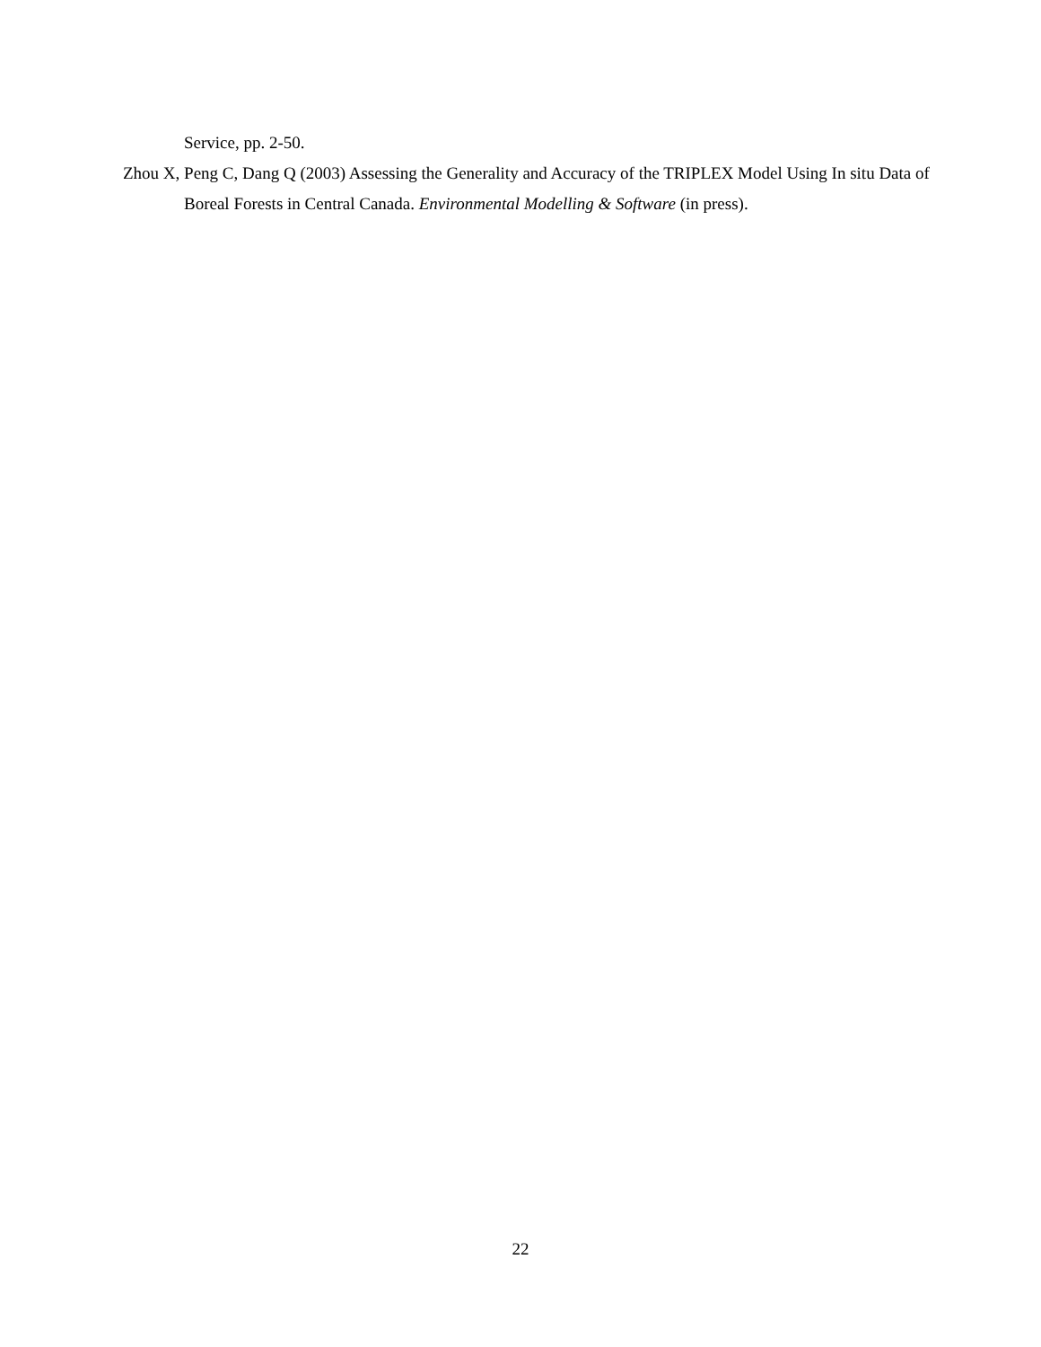Service, pp. 2-50.
Zhou X, Peng C, Dang Q (2003) Assessing the Generality and Accuracy of the TRIPLEX Model Using In situ Data of Boreal Forests in Central Canada. Environmental Modelling & Software (in press).
22